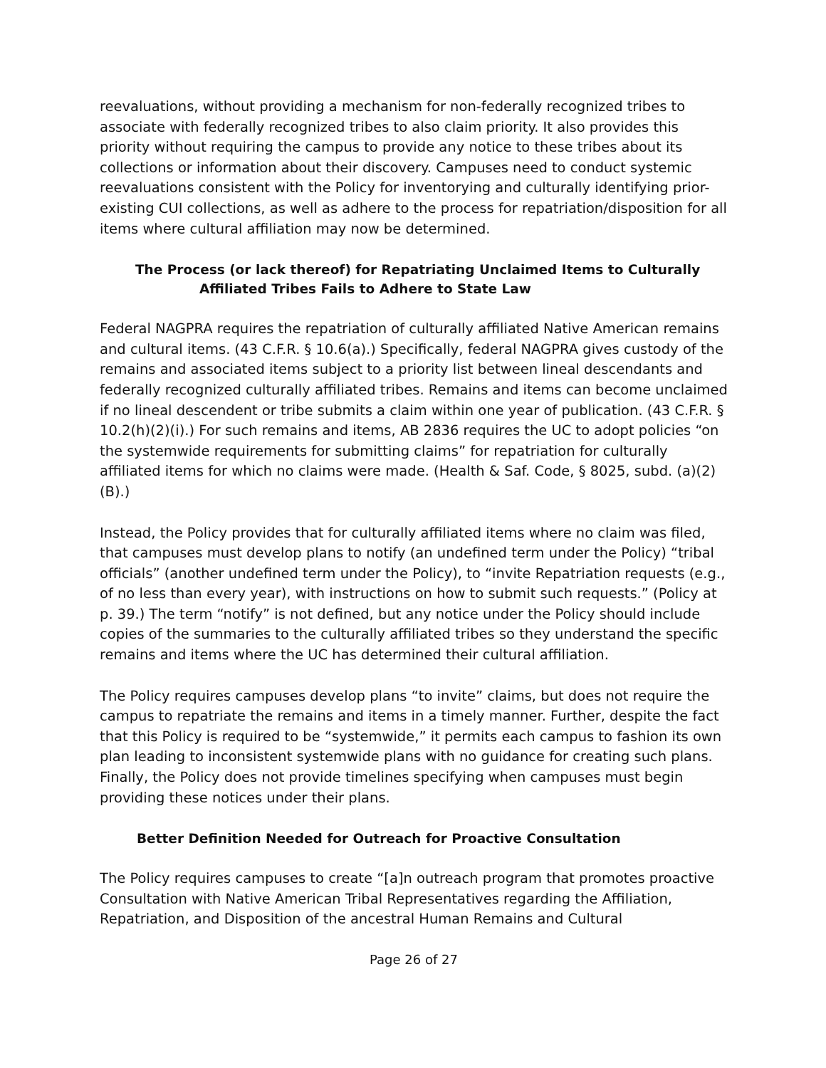reevaluations, without providing a mechanism for non-federally recognized tribes to associate with federally recognized tribes to also claim priority. It also provides this priority without requiring the campus to provide any notice to these tribes about its collections or information about their discovery. Campuses need to conduct systemic reevaluations consistent with the Policy for inventorying and culturally identifying prior-existing CUI collections, as well as adhere to the process for repatriation/disposition for all items where cultural affiliation may now be determined.
The Process (or lack thereof) for Repatriating Unclaimed Items to Culturally
Affiliated Tribes Fails to Adhere to State Law
Federal NAGPRA requires the repatriation of culturally affiliated Native American remains and cultural items. (43 C.F.R. § 10.6(a).) Specifically, federal NAGPRA gives custody of the remains and associated items subject to a priority list between lineal descendants and federally recognized culturally affiliated tribes. Remains and items can become unclaimed if no lineal descendent or tribe submits a claim within one year of publication. (43 C.F.R. § 10.2(h)(2)(i).) For such remains and items, AB 2836 requires the UC to adopt policies “on the systemwide requirements for submitting claims” for repatriation for culturally affiliated items for which no claims were made. (Health & Saf. Code, § 8025, subd. (a)(2)(B).)
Instead, the Policy provides that for culturally affiliated items where no claim was filed, that campuses must develop plans to notify (an undefined term under the Policy) “tribal officials” (another undefined term under the Policy), to “invite Repatriation requests (e.g., of no less than every year), with instructions on how to submit such requests.” (Policy at p. 39.) The term “notify” is not defined, but any notice under the Policy should include copies of the summaries to the culturally affiliated tribes so they understand the specific remains and items where the UC has determined their cultural affiliation.
The Policy requires campuses develop plans “to invite” claims, but does not require the campus to repatriate the remains and items in a timely manner. Further, despite the fact that this Policy is required to be “systemwide,” it permits each campus to fashion its own plan leading to inconsistent systemwide plans with no guidance for creating such plans. Finally, the Policy does not provide timelines specifying when campuses must begin providing these notices under their plans.
Better Definition Needed for Outreach for Proactive Consultation
The Policy requires campuses to create “[a]n outreach program that promotes proactive Consultation with Native American Tribal Representatives regarding the Affiliation, Repatriation, and Disposition of the ancestral Human Remains and Cultural
Page 26 of 27